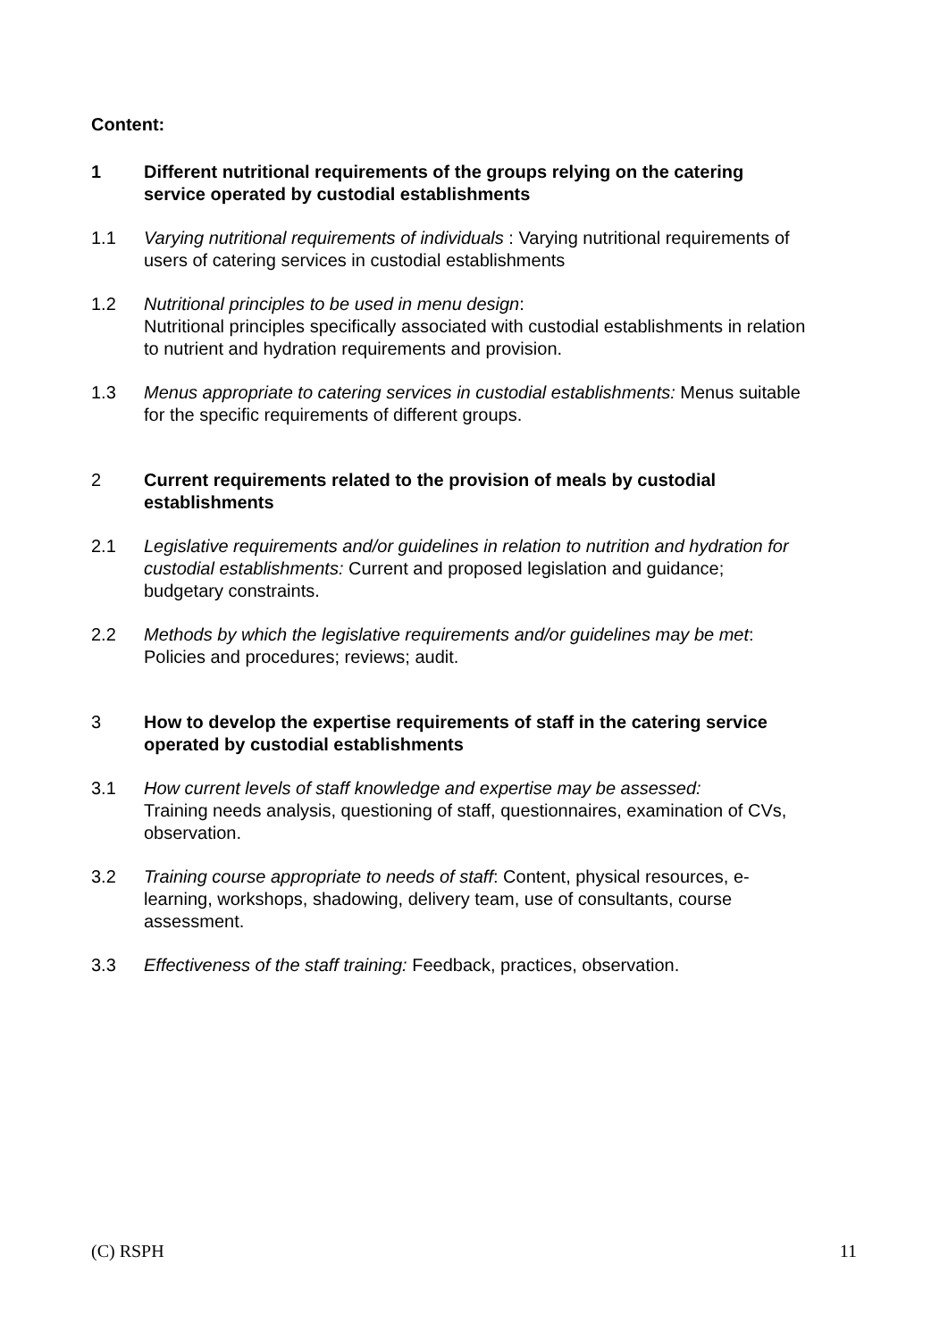Content:
1 Different nutritional requirements of the groups relying on the catering service operated by custodial establishments
1.1 Varying nutritional requirements of individuals : Varying nutritional requirements of users of catering services in custodial establishments
1.2 Nutritional principles to be used in menu design:
Nutritional principles specifically associated with custodial establishments in relation to nutrient and hydration requirements and provision.
1.3 Menus appropriate to catering services in custodial establishments: Menus suitable for the specific requirements of different groups.
2 Current requirements related to the provision of meals by custodial establishments
2.1 Legislative requirements and/or guidelines in relation to nutrition and hydration for custodial establishments: Current and proposed legislation and guidance; budgetary constraints.
2.2 Methods by which the legislative requirements and/or guidelines may be met: Policies and procedures; reviews; audit.
3 How to develop the expertise requirements of staff in the catering service operated by custodial establishments
3.1 How current levels of staff knowledge and expertise may be assessed:
Training needs analysis, questioning of staff, questionnaires, examination of CVs, observation.
3.2 Training course appropriate to needs of staff: Content, physical resources, e-learning, workshops, shadowing, delivery team, use of consultants, course assessment.
3.3 Effectiveness of the staff training: Feedback, practices, observation.
(C) RSPH 11